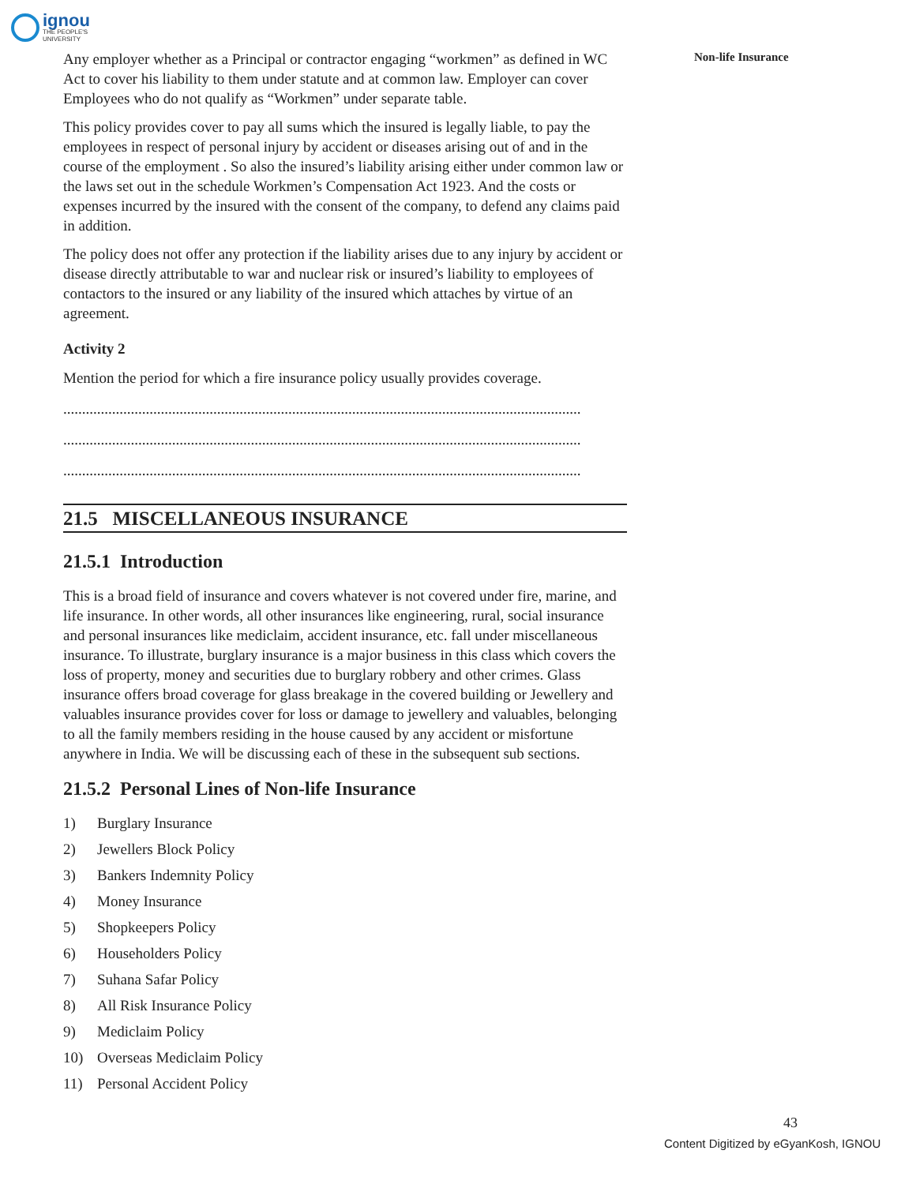ignou
THE PEOPLE'S
UNIVERSITY
Non-life Insurance
Any employer whether as a Principal or contractor engaging “workmen” as defined in WC Act to cover his liability to them under statute and at common law. Employer can cover Employees who do not qualify as “Workmen” under separate table.
This policy provides cover to pay all sums which the insured is legally liable, to pay the employees in respect of personal injury by accident or diseases arising out of and in the course of the employment . So also the insured’s liability arising either under common law or the laws set out in the schedule Workmen’s Compensation Act 1923. And the costs or expenses incurred by the insured with the consent of the company, to defend any claims paid in addition.
The policy does not offer any protection if the liability arises due to any injury by accident or disease directly attributable to war and nuclear risk or insured’s liability to employees of contactors to the insured or any liability of the insured which attaches by virtue of an agreement.
Activity 2
Mention the period for which a fire insurance policy usually provides coverage.
..........................................................................................................................................
..........................................................................................................................................
..........................................................................................................................................
21.5 MISCELLANEOUS INSURANCE
21.5.1 Introduction
This is a broad field of insurance and covers whatever is not covered under fire, marine, and life insurance. In other words, all other insurances like engineering, rural, social insurance and personal insurances like mediclaim, accident insurance, etc. fall under miscellaneous insurance. To illustrate, burglary insurance is a major business in this class which covers the loss of property, money and securities due to burglary robbery and other crimes. Glass insurance offers broad coverage for glass breakage in the covered building or Jewellery and valuables insurance provides cover for loss or damage to jewellery and valuables, belonging to all the family members residing in the house caused by any accident or misfortune anywhere in India. We will be discussing each of these in the subsequent sub sections.
21.5.2 Personal Lines of Non-life Insurance
1) Burglary Insurance
2) Jewellers Block Policy
3) Bankers Indemnity Policy
4) Money Insurance
5) Shopkeepers Policy
6) Householders Policy
7) Suhana Safar Policy
8) All Risk Insurance Policy
9) Mediclaim Policy
10) Overseas Mediclaim Policy
11) Personal Accident Policy
43
Content Digitized by eGyanKosh, IGNOU